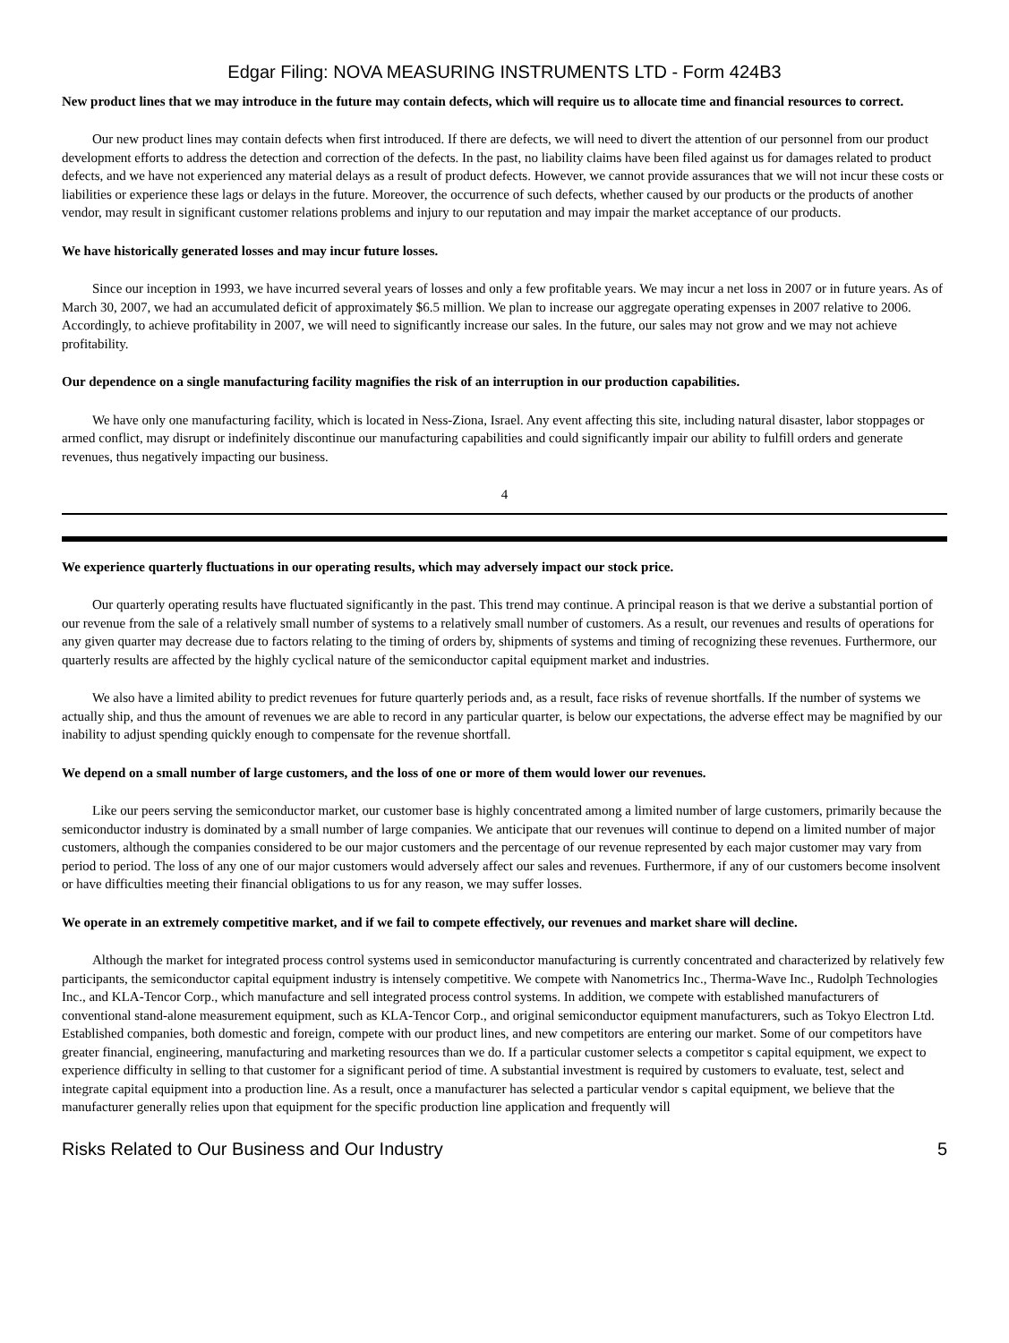Edgar Filing: NOVA MEASURING INSTRUMENTS LTD - Form 424B3
New product lines that we may introduce in the future may contain defects, which will require us to allocate time and financial resources to correct.
Our new product lines may contain defects when first introduced. If there are defects, we will need to divert the attention of our personnel from our product development efforts to address the detection and correction of the defects. In the past, no liability claims have been filed against us for damages related to product defects, and we have not experienced any material delays as a result of product defects. However, we cannot provide assurances that we will not incur these costs or liabilities or experience these lags or delays in the future. Moreover, the occurrence of such defects, whether caused by our products or the products of another vendor, may result in significant customer relations problems and injury to our reputation and may impair the market acceptance of our products.
We have historically generated losses and may incur future losses.
Since our inception in 1993, we have incurred several years of losses and only a few profitable years. We may incur a net loss in 2007 or in future years. As of March 30, 2007, we had an accumulated deficit of approximately $6.5 million. We plan to increase our aggregate operating expenses in 2007 relative to 2006. Accordingly, to achieve profitability in 2007, we will need to significantly increase our sales. In the future, our sales may not grow and we may not achieve profitability.
Our dependence on a single manufacturing facility magnifies the risk of an interruption in our production capabilities.
We have only one manufacturing facility, which is located in Ness-Ziona, Israel. Any event affecting this site, including natural disaster, labor stoppages or armed conflict, may disrupt or indefinitely discontinue our manufacturing capabilities and could significantly impair our ability to fulfill orders and generate revenues, thus negatively impacting our business.
4
We experience quarterly fluctuations in our operating results, which may adversely impact our stock price.
Our quarterly operating results have fluctuated significantly in the past. This trend may continue. A principal reason is that we derive a substantial portion of our revenue from the sale of a relatively small number of systems to a relatively small number of customers. As a result, our revenues and results of operations for any given quarter may decrease due to factors relating to the timing of orders by, shipments of systems and timing of recognizing these revenues. Furthermore, our quarterly results are affected by the highly cyclical nature of the semiconductor capital equipment market and industries.
We also have a limited ability to predict revenues for future quarterly periods and, as a result, face risks of revenue shortfalls. If the number of systems we actually ship, and thus the amount of revenues we are able to record in any particular quarter, is below our expectations, the adverse effect may be magnified by our inability to adjust spending quickly enough to compensate for the revenue shortfall.
We depend on a small number of large customers, and the loss of one or more of them would lower our revenues.
Like our peers serving the semiconductor market, our customer base is highly concentrated among a limited number of large customers, primarily because the semiconductor industry is dominated by a small number of large companies. We anticipate that our revenues will continue to depend on a limited number of major customers, although the companies considered to be our major customers and the percentage of our revenue represented by each major customer may vary from period to period. The loss of any one of our major customers would adversely affect our sales and revenues. Furthermore, if any of our customers become insolvent or have difficulties meeting their financial obligations to us for any reason, we may suffer losses.
We operate in an extremely competitive market, and if we fail to compete effectively, our revenues and market share will decline.
Although the market for integrated process control systems used in semiconductor manufacturing is currently concentrated and characterized by relatively few participants, the semiconductor capital equipment industry is intensely competitive. We compete with Nanometrics Inc., Therma-Wave Inc., Rudolph Technologies Inc., and KLA-Tencor Corp., which manufacture and sell integrated process control systems. In addition, we compete with established manufacturers of conventional stand-alone measurement equipment, such as KLA-Tencor Corp., and original semiconductor equipment manufacturers, such as Tokyo Electron Ltd. Established companies, both domestic and foreign, compete with our product lines, and new competitors are entering our market. Some of our competitors have greater financial, engineering, manufacturing and marketing resources than we do. If a particular customer selects a competitor s capital equipment, we expect to experience difficulty in selling to that customer for a significant period of time. A substantial investment is required by customers to evaluate, test, select and integrate capital equipment into a production line. As a result, once a manufacturer has selected a particular vendor s capital equipment, we believe that the manufacturer generally relies upon that equipment for the specific production line application and frequently will
Risks Related to Our Business and Our Industry 5